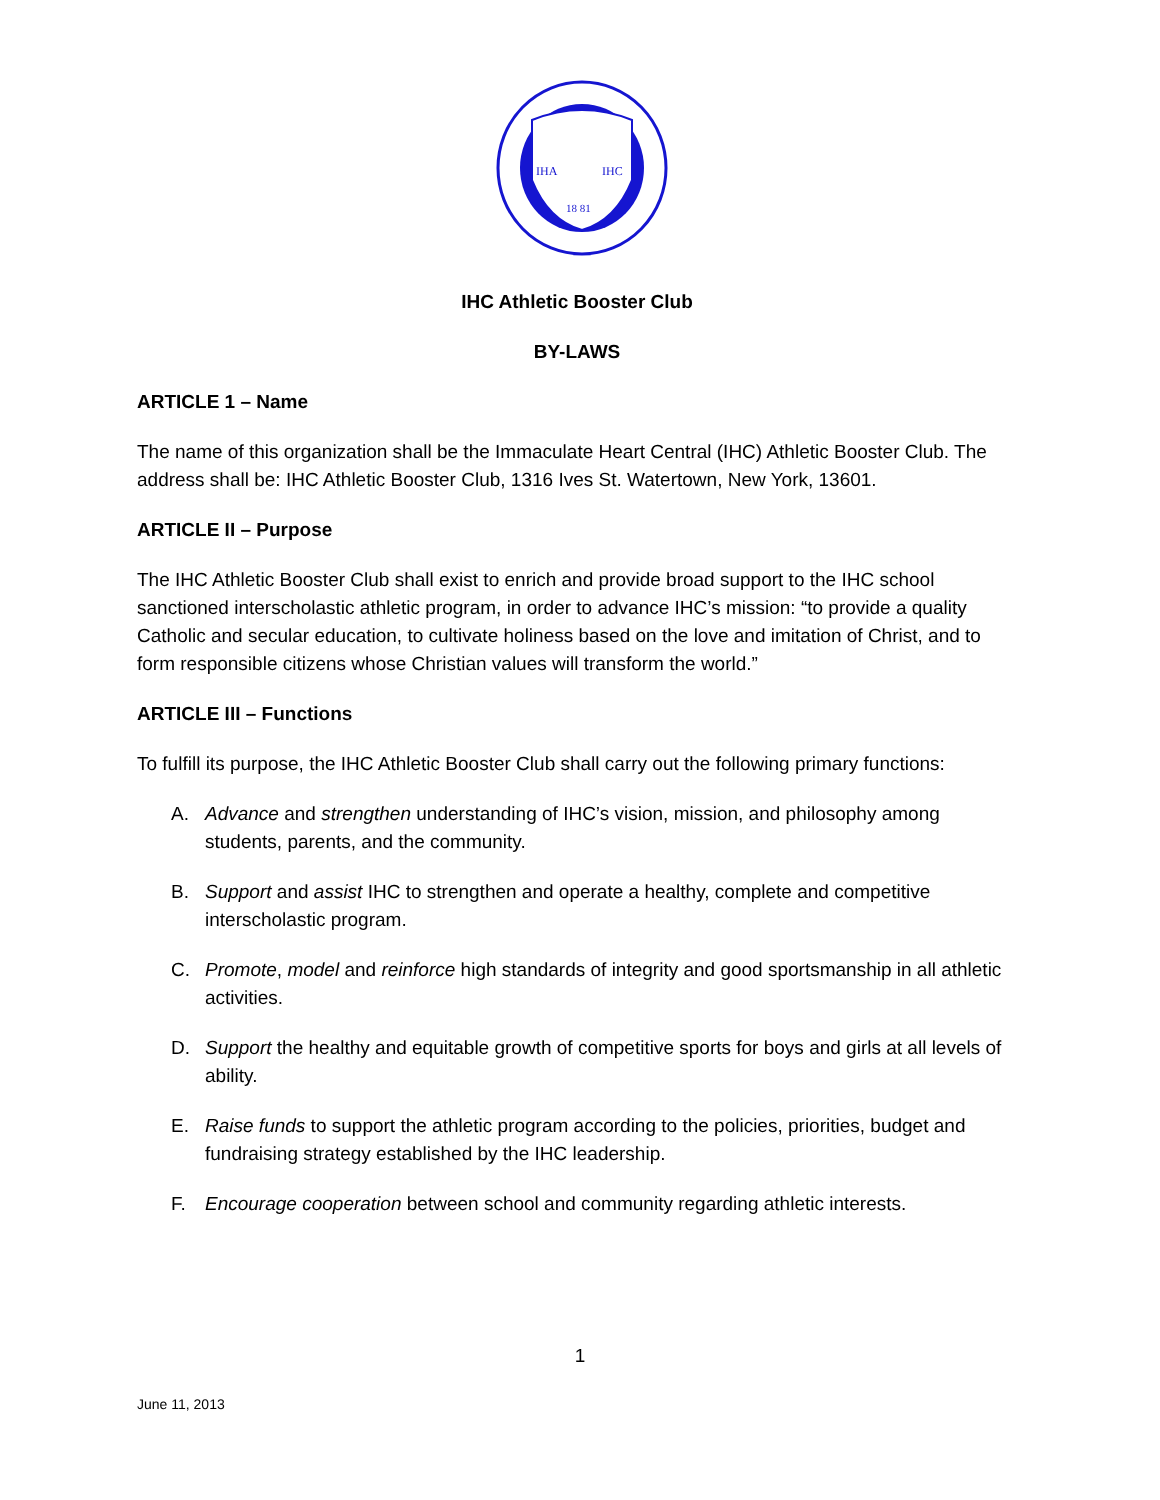IHA
IHC
18 81
IHC Athletic Booster Club
BY-LAWS
ARTICLE 1 – Name
The name of this organization shall be the Immaculate Heart Central (IHC) Athletic Booster Club. The address shall be: IHC Athletic Booster Club, 1316 Ives St. Watertown, New York, 13601.
ARTICLE II – Purpose
The IHC Athletic Booster Club shall exist to enrich and provide broad support to the IHC school sanctioned interscholastic athletic program, in order to advance IHC’s mission: “to provide a quality Catholic and secular education, to cultivate holiness based on the love and imitation of Christ, and to form responsible citizens whose Christian values will transform the world.”
ARTICLE III – Functions
To fulfill its purpose, the IHC Athletic Booster Club shall carry out the following primary functions:
A. Advance and strengthen understanding of IHC’s vision, mission, and philosophy among students, parents, and the community.
B. Support and assist IHC to strengthen and operate a healthy, complete and competitive interscholastic program.
C. Promote, model and reinforce high standards of integrity and good sportsmanship in all athletic activities.
D. Support the healthy and equitable growth of competitive sports for boys and girls at all levels of ability.
E. Raise funds to support the athletic program according to the policies, priorities, budget and fundraising strategy established by the IHC leadership.
F. Encourage cooperation between school and community regarding athletic interests.
1
June 11, 2013